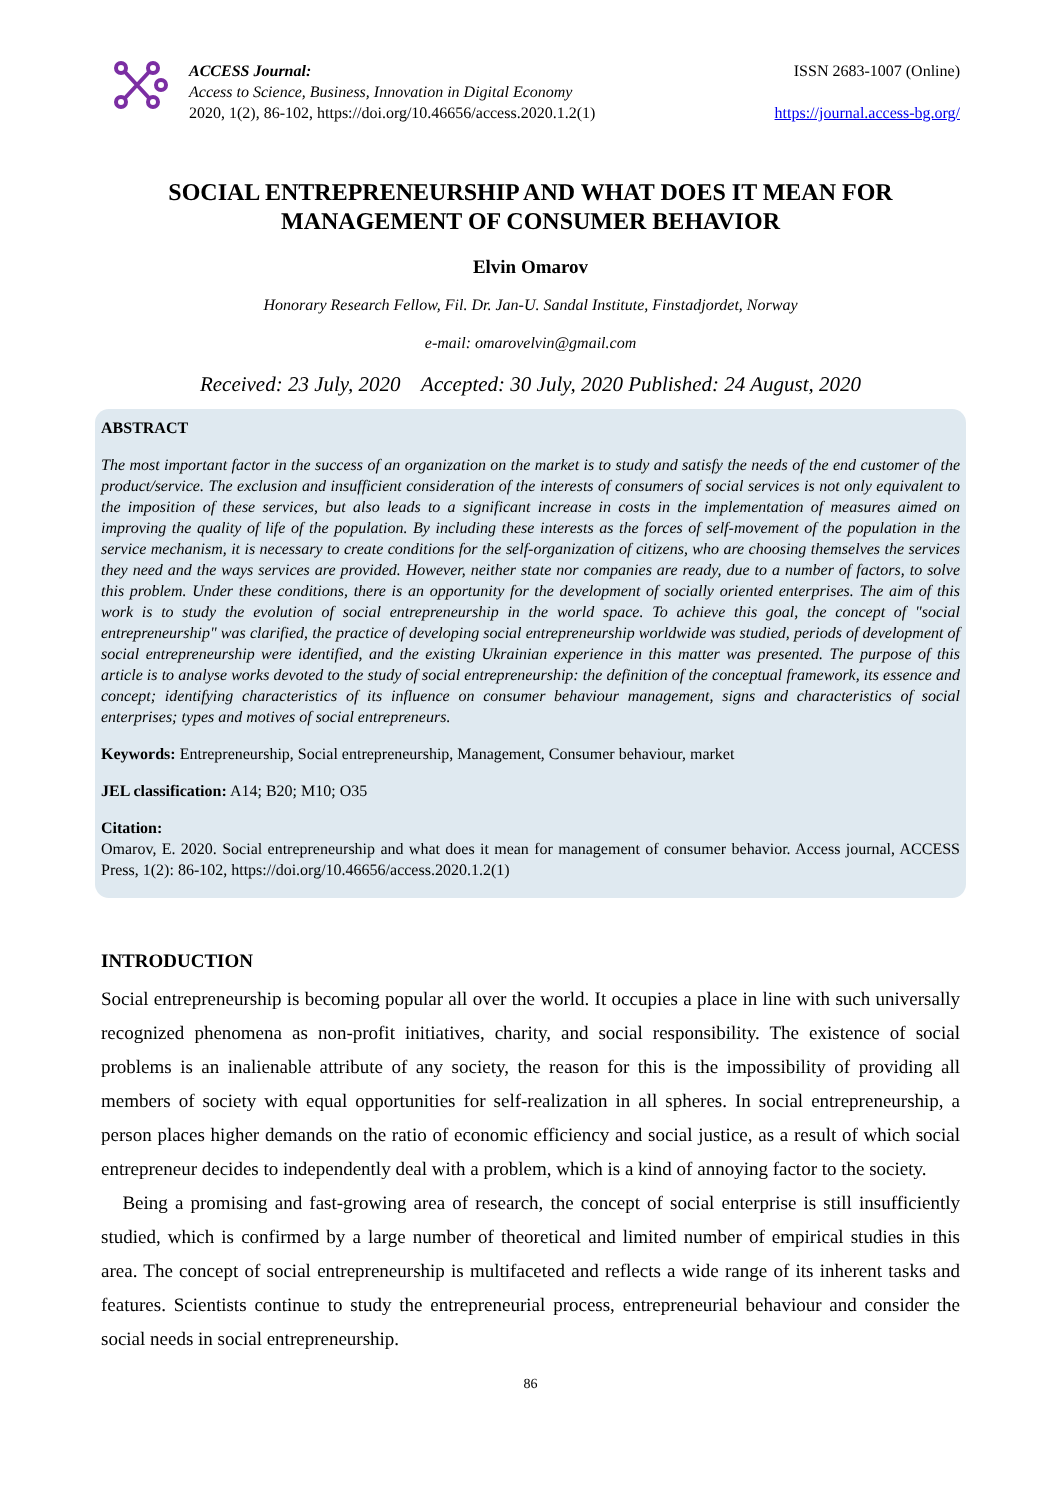ACCESS Journal:
Access to Science, Business, Innovation in Digital Economy
2020, 1(2), 86-102, https://doi.org/10.46656/access.2020.1.2(1)
ISSN 2683-1007 (Online)
https://journal.access-bg.org/
SOCIAL ENTREPRENEURSHIP AND WHAT DOES IT MEAN FOR MANAGEMENT OF CONSUMER BEHAVIOR
Elvin Omarov
Honorary Research Fellow, Fil. Dr. Jan-U. Sandal Institute, Finstadjordet, Norway
e-mail: omarovelvin@gmail.com
Received: 23 July, 2020 Accepted: 30 July, 2020 Published: 24 August, 2020
ABSTRACT
The most important factor in the success of an organization on the market is to study and satisfy the needs of the end customer of the product/service. The exclusion and insufficient consideration of the interests of consumers of social services is not only equivalent to the imposition of these services, but also leads to a significant increase in costs in the implementation of measures aimed on improving the quality of life of the population. By including these interests as the forces of self-movement of the population in the service mechanism, it is necessary to create conditions for the self-organization of citizens, who are choosing themselves the services they need and the ways services are provided. However, neither state nor companies are ready, due to a number of factors, to solve this problem. Under these conditions, there is an opportunity for the development of socially oriented enterprises. The aim of this work is to study the evolution of social entrepreneurship in the world space. To achieve this goal, the concept of "social entrepreneurship" was clarified, the practice of developing social entrepreneurship worldwide was studied, periods of development of social entrepreneurship were identified, and the existing Ukrainian experience in this matter was presented. The purpose of this article is to analyse works devoted to the study of social entrepreneurship: the definition of the conceptual framework, its essence and concept; identifying characteristics of its influence on consumer behaviour management, signs and characteristics of social enterprises; types and motives of social entrepreneurs.
Keywords: Entrepreneurship, Social entrepreneurship, Management, Consumer behaviour, market
JEL classification: A14; B20; M10; O35
Citation:
Omarov, E. 2020. Social entrepreneurship and what does it mean for management of consumer behavior. Access journal, ACCESS Press, 1(2): 86-102, https://doi.org/10.46656/access.2020.1.2(1)
INTRODUCTION
Social entrepreneurship is becoming popular all over the world. It occupies a place in line with such universally recognized phenomena as non-profit initiatives, charity, and social responsibility. The existence of social problems is an inalienable attribute of any society, the reason for this is the impossibility of providing all members of society with equal opportunities for self-realization in all spheres. In social entrepreneurship, a person places higher demands on the ratio of economic efficiency and social justice, as a result of which social entrepreneur decides to independently deal with a problem, which is a kind of annoying factor to the society.
Being a promising and fast-growing area of research, the concept of social enterprise is still insufficiently studied, which is confirmed by a large number of theoretical and limited number of empirical studies in this area. The concept of social entrepreneurship is multifaceted and reflects a wide range of its inherent tasks and features. Scientists continue to study the entrepreneurial process, entrepreneurial behaviour and consider the social needs in social entrepreneurship.
86